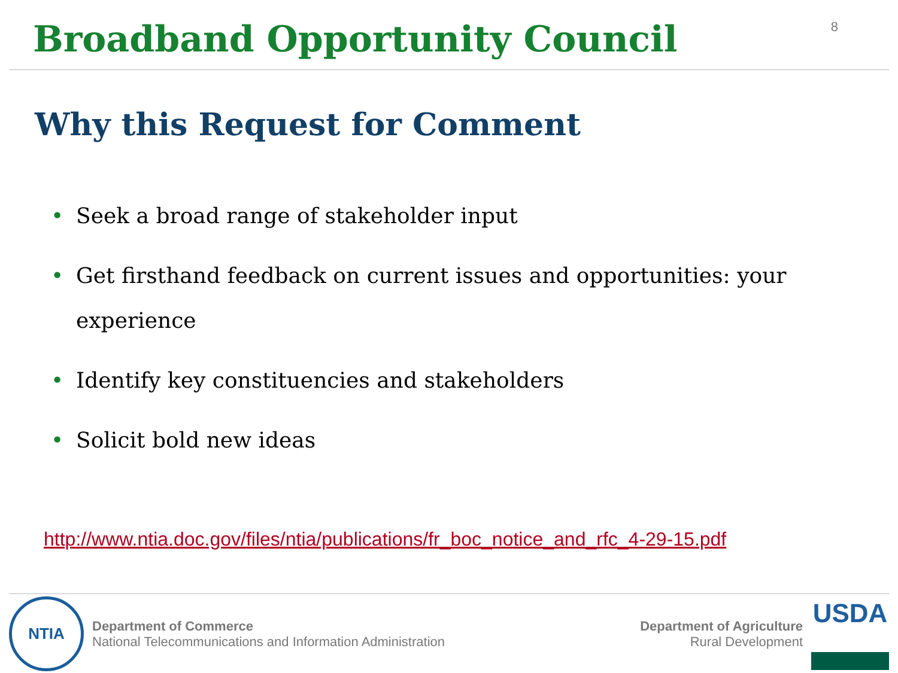Broadband Opportunity Council
8
Why this Request for Comment
• Seek a broad range of stakeholder input
• Get firsthand feedback on current issues and opportunities: your experience
• Identify key constituencies and stakeholders
• Solicit bold new ideas
http://www.ntia.doc.gov/files/ntia/publications/fr_boc_notice_and_rfc_4-29-15.pdf
NTIA
Department of Commerce
National Telecommunications and Information Administration
Department of Agriculture
Rural Development
USDA